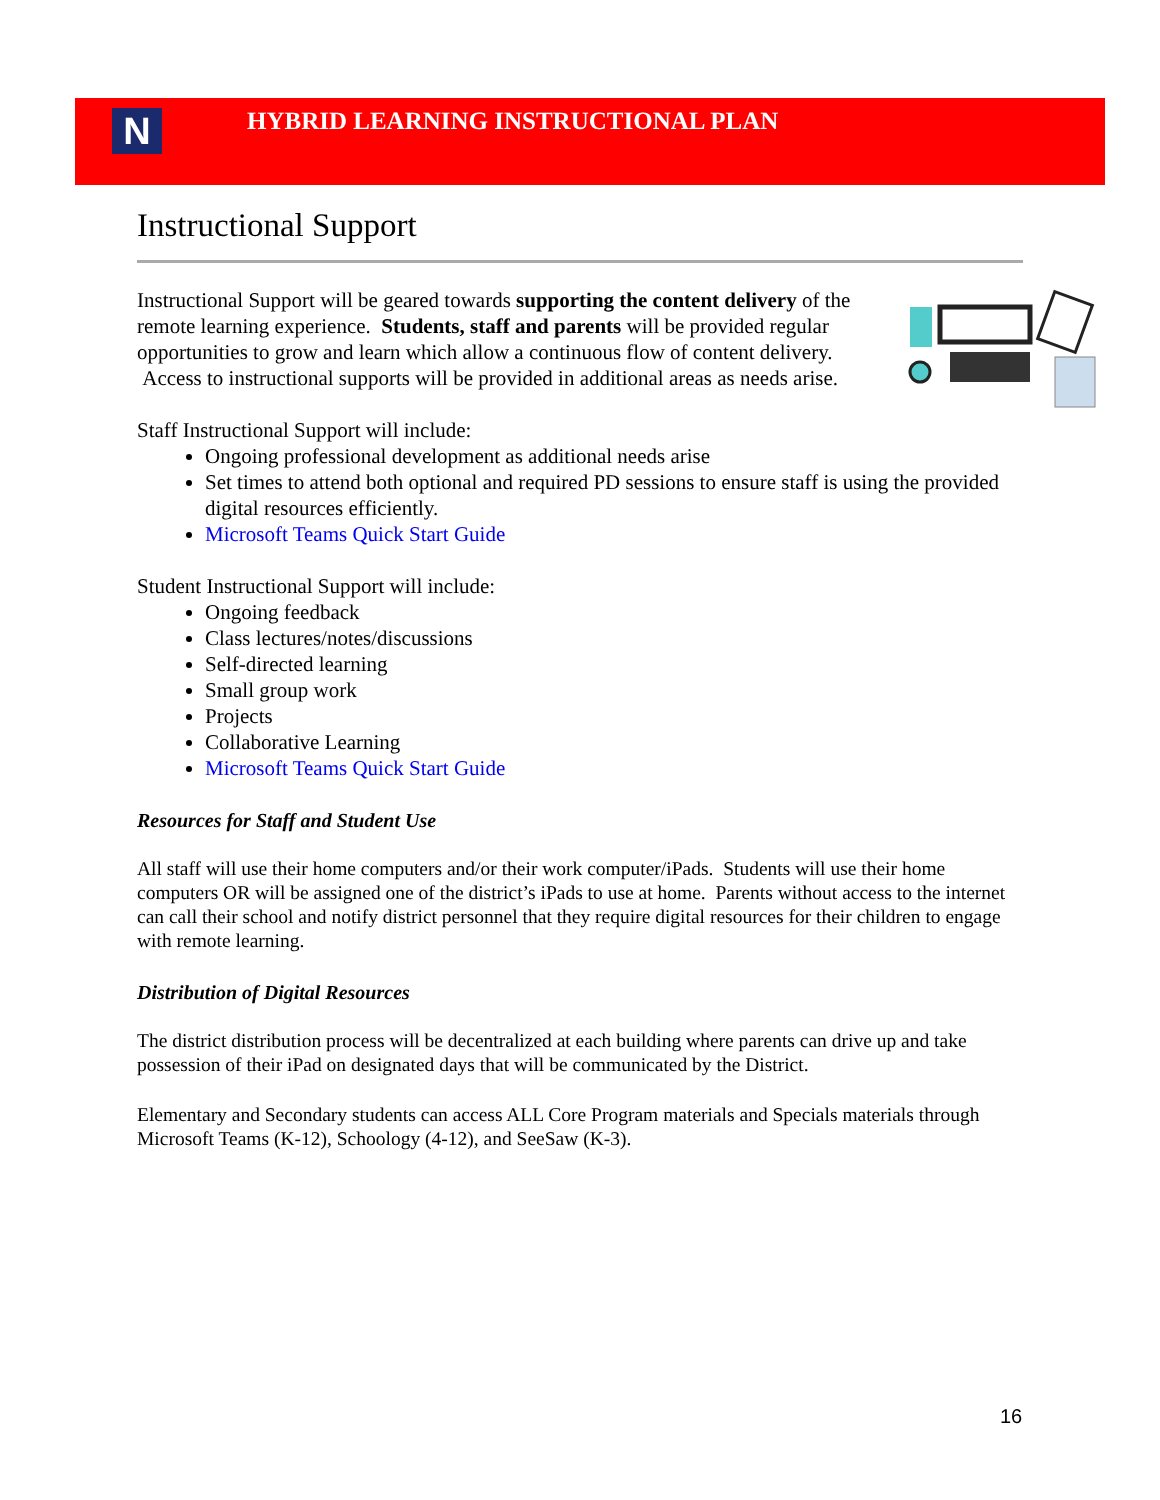N
HYBRID LEARNING INSTRUCTIONAL PLAN
Instructional Support
Instructional Support will be geared towards supporting the content delivery of the remote learning experience. Students, staff and parents will be provided regular opportunities to grow and learn which allow a continuous flow of content delivery. Access to instructional supports will be provided in additional areas as needs arise.
Staff Instructional Support will include:
Ongoing professional development as additional needs arise
Set times to attend both optional and required PD sessions to ensure staff is using the provided digital resources efficiently.
Microsoft Teams Quick Start Guide
Student Instructional Support will include:
Ongoing feedback
Class lectures/notes/discussions
Self-directed learning
Small group work
Projects
Collaborative Learning
Microsoft Teams Quick Start Guide
Resources for Staff and Student Use
All staff will use their home computers and/or their work computer/iPads. Students will use their home computers OR will be assigned one of the district’s iPads to use at home. Parents without access to the internet can call their school and notify district personnel that they require digital resources for their children to engage with remote learning.
Distribution of Digital Resources
The district distribution process will be decentralized at each building where parents can drive up and take possession of their iPad on designated days that will be communicated by the District.
Elementary and Secondary students can access ALL Core Program materials and Specials materials through Microsoft Teams (K-12), Schoology (4-12), and SeeSaw (K-3).
16